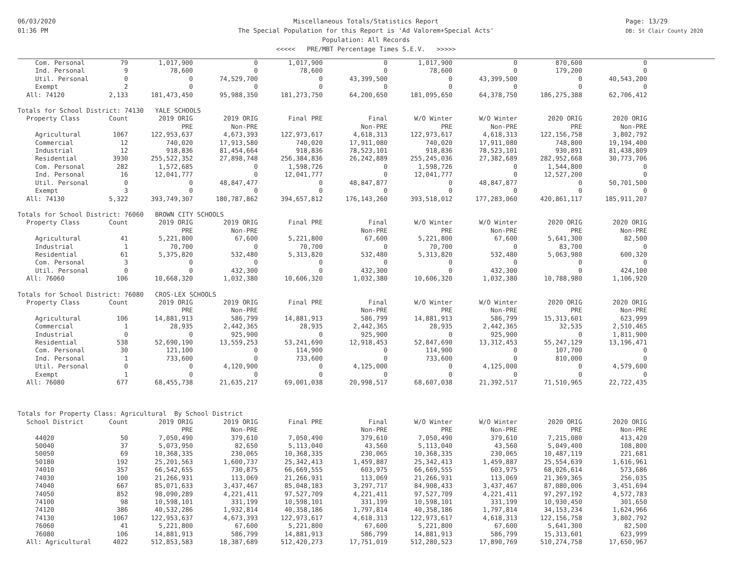06/03/2020
01:36 PM
Page: 13/29
DB: St Clair County 2020
Miscellaneous Totals/Statistics Report
The Special Population for this Report is 'Ad Valorem+Special Acts'
Population: All Records
<<<<< PRE/MBT Percentage Times S.E.V. >>>>>
| Com. Personal | 79 | 1,017,900 | 0 | 1,017,900 | 0 | 1,017,900 | 0 | 870,600 | 0 |
| Ind. Personal | 9 | 78,600 | 0 | 78,600 | 0 | 78,600 | 0 | 179,200 | 0 |
| Util. Personal | 0 | 0 | 74,529,700 | 0 | 43,399,500 | 0 | 43,399,500 | 0 | 40,543,200 |
| Exempt | 2 | 0 | 0 | 0 | 0 | 0 | 0 | 0 | 0 |
| All: 74120 | 2,133 | 181,473,450 | 95,988,350 | 181,273,750 | 64,200,650 | 181,095,650 | 64,378,750 | 186,275,388 | 62,706,412 |
| Totals for School District: 74130 YALE SCHOOLS | | | | | | | | | |
| Property Class | Count | 2019 ORIG | 2019 ORIG | Final PRE | Final | W/O Winter | W/O Winter | 2020 ORIG | 2020 ORIG |
| | | PRE | Non-PRE | | Non-PRE | PRE | Non-PRE | PRE | Non-PRE |
| Agricultural | 1067 | 122,953,637 | 4,673,393 | 122,973,617 | 4,618,313 | 122,973,617 | 4,618,313 | 122,156,758 | 3,802,792 |
| Commercial | 12 | 740,020 | 17,913,580 | 740,020 | 17,911,080 | 740,020 | 17,911,080 | 748,800 | 19,194,400 |
| Industrial | 12 | 918,836 | 81,454,664 | 918,836 | 78,523,101 | 918,836 | 78,523,101 | 930,891 | 81,438,809 |
| Residential | 3930 | 255,522,352 | 27,898,748 | 256,384,836 | 26,242,889 | 255,245,036 | 27,382,689 | 282,952,668 | 30,773,706 |
| Com. Personal | 282 | 1,572,685 | 0 | 1,598,726 | 0 | 1,598,726 | 0 | 1,544,800 | 0 |
| Ind. Personal | 16 | 12,041,777 | 0 | 12,041,777 | 0 | 12,041,777 | 0 | 12,527,200 | 0 |
| Util. Personal | 0 | 0 | 48,847,477 | 0 | 48,847,877 | 0 | 48,847,877 | 0 | 50,701,500 |
| Exempt | 3 | 0 | 0 | 0 | 0 | 0 | 0 | 0 | 0 |
| All: 74130 | 5,322 | 393,749,307 | 180,787,862 | 394,657,812 | 176,143,260 | 393,518,012 | 177,283,060 | 420,861,117 | 185,911,207 |
| Totals for School District: 76060 BROWN CITY SCHOOLS | | | | | | | | | |
| Property Class | Count | 2019 ORIG | 2019 ORIG | Final PRE | Final | W/O Winter | W/O Winter | 2020 ORIG | 2020 ORIG |
| | | PRE | Non-PRE | | Non-PRE | PRE | Non-PRE | PRE | Non-PRE |
| Agricultural | 41 | 5,221,800 | 67,600 | 5,221,800 | 67,600 | 5,221,800 | 67,600 | 5,641,300 | 82,500 |
| Industrial | 1 | 70,700 | 0 | 70,700 | 0 | 70,700 | 0 | 83,700 | 0 |
| Residential | 61 | 5,375,820 | 532,480 | 5,313,820 | 532,480 | 5,313,820 | 532,480 | 5,063,980 | 600,320 |
| Com. Personal | 3 | 0 | 0 | 0 | 0 | 0 | 0 | 0 | 0 |
| Util. Personal | 0 | 0 | 432,300 | 0 | 432,300 | 0 | 432,300 | 0 | 424,100 |
| All: 76060 | 106 | 10,668,320 | 1,032,380 | 10,606,320 | 1,032,380 | 10,606,320 | 1,032,380 | 10,788,980 | 1,106,920 |
| Totals for School District: 76080 CROS-LEX SCHOOLS | | | | | | | | | |
| Property Class | Count | 2019 ORIG | 2019 ORIG | Final PRE | Final | W/O Winter | W/O Winter | 2020 ORIG | 2020 ORIG |
| | | PRE | Non-PRE | | Non-PRE | PRE | Non-PRE | PRE | Non-PRE |
| Agricultural | 106 | 14,881,913 | 586,799 | 14,881,913 | 586,799 | 14,881,913 | 586,799 | 15,313,601 | 623,999 |
| Commercial | 1 | 28,935 | 2,442,365 | 28,935 | 2,442,365 | 28,935 | 2,442,365 | 32,535 | 2,510,465 |
| Industrial | 0 | 0 | 925,900 | 0 | 925,900 | 0 | 925,900 | 0 | 1,811,900 |
| Residential | 538 | 52,690,190 | 13,559,253 | 53,241,690 | 12,918,453 | 52,847,690 | 13,312,453 | 55,247,129 | 13,196,471 |
| Com. Personal | 30 | 121,100 | 0 | 114,900 | 0 | 114,900 | 0 | 107,700 | 0 |
| Ind. Personal | 1 | 733,600 | 0 | 733,600 | 0 | 733,600 | 0 | 810,000 | 0 |
| Util. Personal | 0 | 0 | 4,120,900 | 0 | 4,125,000 | 0 | 4,125,000 | 0 | 4,579,600 |
| Exempt | 1 | 0 | 0 | 0 | 0 | 0 | 0 | 0 | 0 |
| All: 76080 | 677 | 68,455,738 | 21,635,217 | 69,001,038 | 20,998,517 | 68,607,038 | 21,392,517 | 71,510,965 | 22,722,435 |
| Totals for Property Class: Agricultural By School District | | | | | | | | | |
| School District | Count | 2019 ORIG | 2019 ORIG | Final PRE | Final | W/O Winter | W/O Winter | 2020 ORIG | 2020 ORIG |
| | | PRE | Non-PRE | | Non-PRE | PRE | Non-PRE | PRE | Non-PRE |
| 44020 | 50 | 7,050,490 | 379,610 | 7,050,490 | 379,610 | 7,050,490 | 379,610 | 7,215,080 | 413,420 |
| 50040 | 37 | 5,073,950 | 82,650 | 5,113,040 | 43,560 | 5,113,040 | 43,560 | 5,049,400 | 108,800 |
| 50050 | 69 | 10,368,335 | 230,065 | 10,368,335 | 230,065 | 10,368,335 | 230,065 | 10,487,119 | 221,681 |
| 50180 | 192 | 25,201,563 | 1,600,737 | 25,342,413 | 1,459,887 | 25,342,413 | 1,459,887 | 25,554,639 | 1,616,961 |
| 74010 | 357 | 66,542,655 | 730,875 | 66,669,555 | 603,975 | 66,669,555 | 603,975 | 68,026,614 | 573,686 |
| 74030 | 100 | 21,266,931 | 113,069 | 21,266,931 | 113,069 | 21,266,931 | 113,069 | 21,369,365 | 256,035 |
| 74040 | 667 | 85,071,633 | 3,437,467 | 85,048,183 | 3,297,717 | 84,908,433 | 3,437,467 | 87,080,006 | 3,451,694 |
| 74050 | 852 | 98,090,289 | 4,221,411 | 97,527,709 | 4,221,411 | 97,527,709 | 4,221,411 | 97,297,192 | 4,572,783 |
| 74100 | 98 | 10,598,101 | 331,199 | 10,598,101 | 331,199 | 10,598,101 | 331,199 | 10,930,450 | 301,650 |
| 74120 | 386 | 40,532,286 | 1,932,814 | 40,358,186 | 1,797,814 | 40,358,186 | 1,797,814 | 34,153,234 | 1,624,966 |
| 74130 | 1067 | 122,953,637 | 4,673,393 | 122,973,617 | 4,618,313 | 122,973,617 | 4,618,313 | 122,156,758 | 3,802,792 |
| 76060 | 41 | 5,221,800 | 67,600 | 5,221,800 | 67,600 | 5,221,800 | 67,600 | 5,641,300 | 82,500 |
| 76080 | 106 | 14,881,913 | 586,799 | 14,881,913 | 586,799 | 14,881,913 | 586,799 | 15,313,601 | 623,999 |
| All: Agricultural | 4022 | 512,853,583 | 18,387,689 | 512,420,273 | 17,751,019 | 512,280,523 | 17,890,769 | 510,274,758 | 17,650,967 |